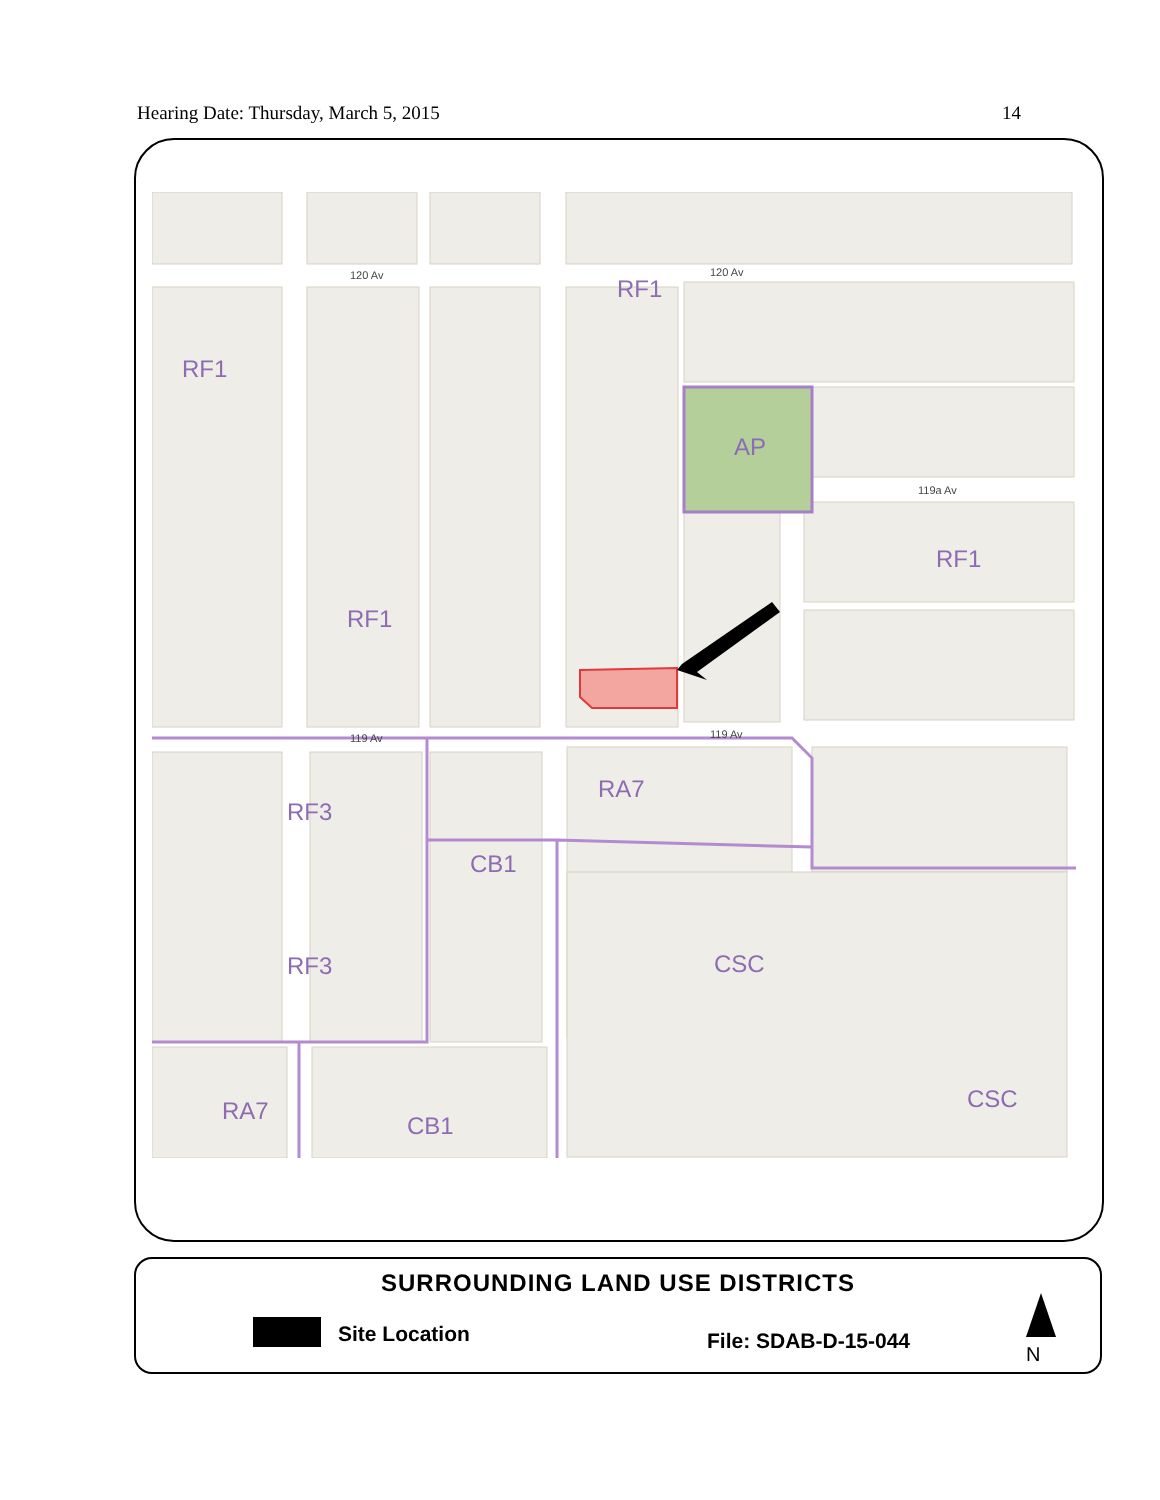Hearing Date: Thursday, March 5, 2015 14
RF1
RF1
RF1
RF1
AP
RA7
RF3
CB1
RF3
CSC
CSC
RA7
CB1
120 Av
120 Av
119a Av
119 Av
119 Av
SURROUNDING LAND USE DISTRICTS
Site Location File: SDAB-D-15-044
N